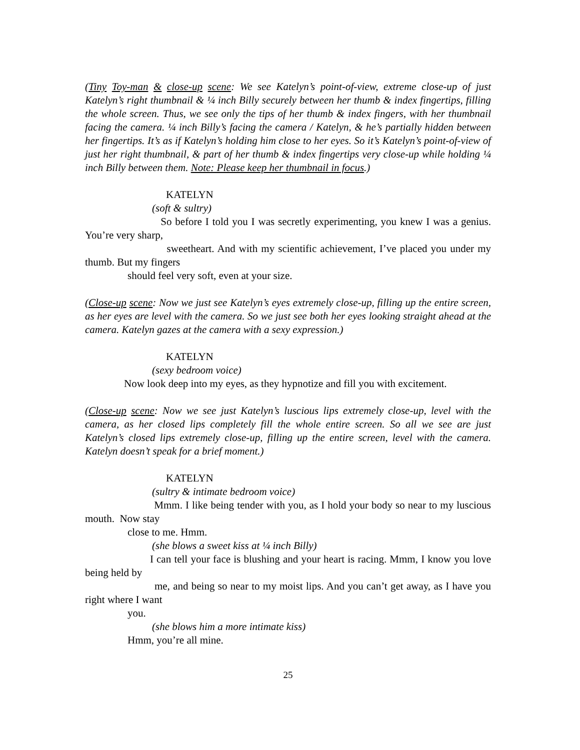(Tiny Toy-man & close-up scene: We see Katelyn’s point-of-view, extreme close-up of just Katelyn’s right thumbnail & ¼ inch Billy securely between her thumb & index fingertips, filling the whole screen. Thus, we see only the tips of her thumb & index fingers, with her thumbnail facing the camera. ¼ inch Billy’s facing the camera / Katelyn, & he’s partially hidden between her fingertips. It’s as if Katelyn’s holding him close to her eyes. So it’s Katelyn’s point-of-view of just her right thumbnail, & part of her thumb & index fingertips very close-up while holding ¼ inch Billy between them. Note: Please keep her thumbnail in focus.)
KATELYN
(soft & sultry)
So before I told you I was secretly experimenting, you knew I was a genius. You’re very sharp,
sweetheart. And with my scientific achievement, I’ve placed you under my thumb. But my fingers
should feel very soft, even at your size.
(Close-up scene: Now we just see Katelyn’s eyes extremely close-up, filling up the entire screen, as her eyes are level with the camera. So we just see both her eyes looking straight ahead at the camera. Katelyn gazes at the camera with a sexy expression.)
KATELYN
(sexy bedroom voice)
Now look deep into my eyes, as they hypnotize and fill you with excitement.
(Close-up scene: Now we see just Katelyn’s luscious lips extremely close-up, level with the camera, as her closed lips completely fill the whole entire screen. So all we see are just Katelyn’s closed lips extremely close-up, filling up the entire screen, level with the camera. Katelyn doesn’t speak for a brief moment.)
KATELYN
(sultry & intimate bedroom voice)
Mmm. I like being tender with you, as I hold your body so near to my luscious mouth. Now stay
close to me. Hmm.
(she blows a sweet kiss at ¼ inch Billy)
I can tell your face is blushing and your heart is racing. Mmm, I know you love being held by
me, and being so near to my moist lips. And you can’t get away, as I have you right where I want
you.
(she blows him a more intimate kiss)
Hmm, you’re all mine.
25